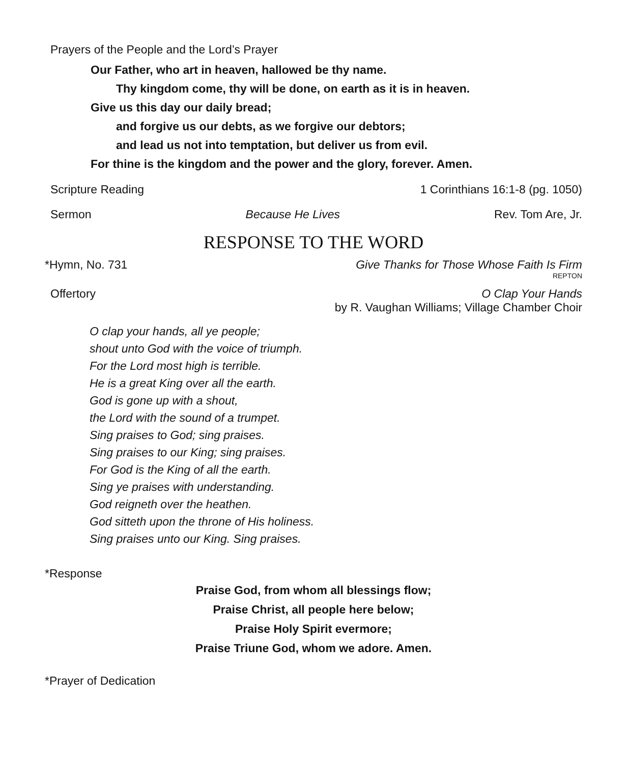Prayers of the People and the Lord’s Prayer
Our Father, who art in heaven, hallowed be thy name.
Thy kingdom come, thy will be done, on earth as it is in heaven.
Give us this day our daily bread;
and forgive us our debts, as we forgive our debtors;
and lead us not into temptation, but deliver us from evil.
For thine is the kingdom and the power and the glory, forever. Amen.
Scripture Reading 1 Corinthians 16:1-8 (pg. 1050)
Sermon Because He Lives Rev. Tom Are, Jr.
RESPONSE TO THE WORD
*Hymn, No. 731 Give Thanks for Those Whose Faith Is Firm
REPTON
Offertory O Clap Your Hands
by R. Vaughan Williams; Village Chamber Choir
O clap your hands, all ye people;
shout unto God with the voice of triumph.
For the Lord most high is terrible.
He is a great King over all the earth.
God is gone up with a shout,
the Lord with the sound of a trumpet.
Sing praises to God; sing praises.
Sing praises to our King; sing praises.
For God is the King of all the earth.
Sing ye praises with understanding.
God reigneth over the heathen.
God sitteth upon the throne of His holiness.
Sing praises unto our King. Sing praises.
*Response
Praise God, from whom all blessings flow;
Praise Christ, all people here below;
Praise Holy Spirit evermore;
Praise Triune God, whom we adore. Amen.
*Prayer of Dedication